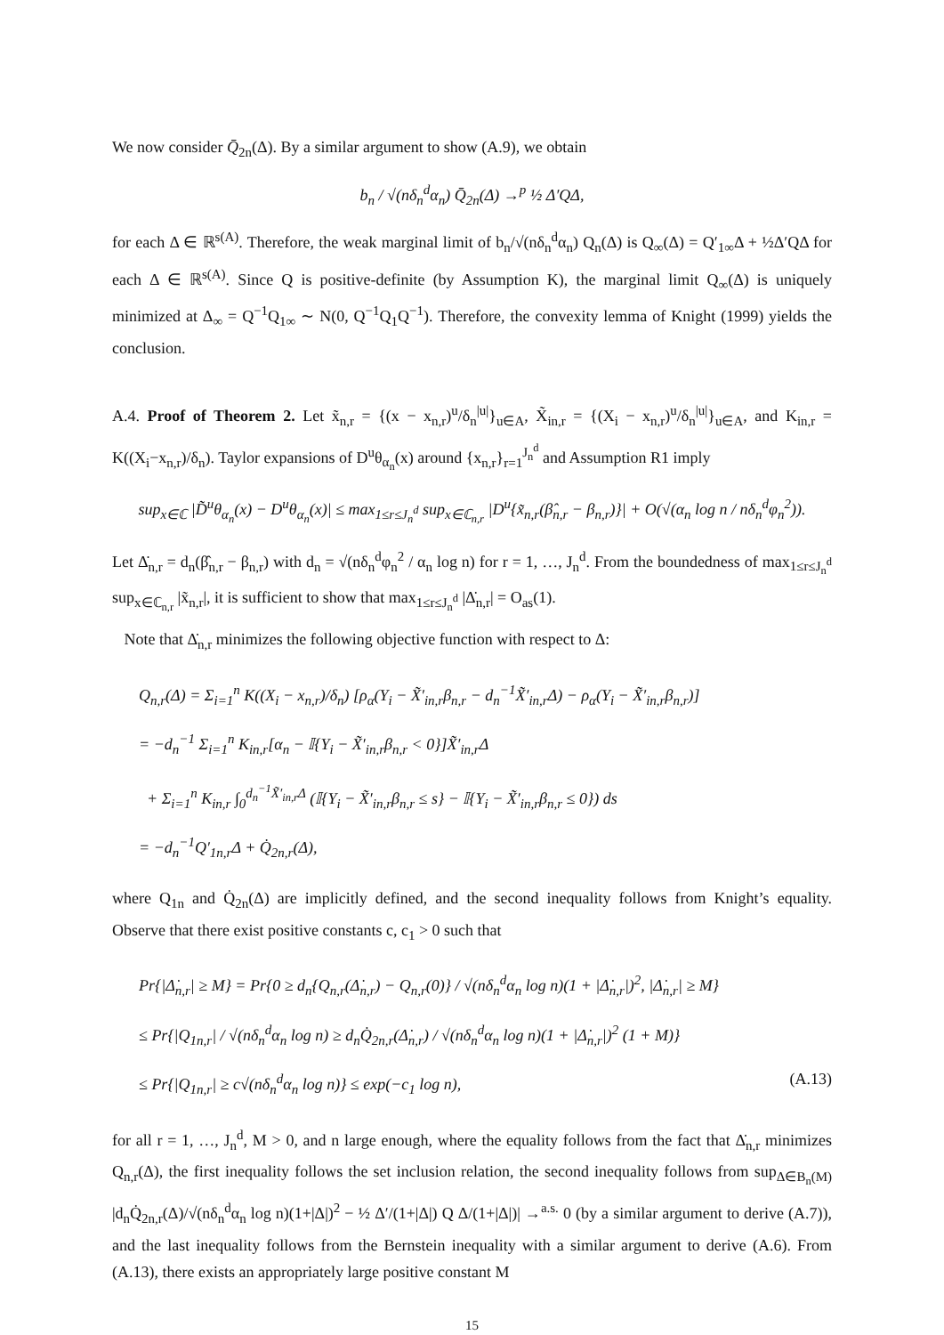We now consider Q̄<sub>2n</sub>(Δ). By a similar argument to show (A.9), we obtain
b<sub>n</sub> / √(nδ<sub>n</sub><sup>d</sup>α<sub>n</sub>) Q̄<sub>2n</sub>(Δ) →<sup>p</sup> ½ Δ′QΔ,
for each Δ ∈ ℝ<sup>s(A)</sup>. Therefore, the weak marginal limit of b<sub>n</sub>/√(nδ<sub>n</sub><sup>d</sup>α<sub>n</sub>) Q<sub>n</sub>(Δ) is Q<sub>∞</sub>(Δ) = Q′<sub>1∞</sub>Δ + ½Δ′QΔ for each Δ ∈ ℝ<sup>s(A)</sup>. Since Q is positive-definite (by Assumption K), the marginal limit Q<sub>∞</sub>(Δ) is uniquely minimized at Δ<sub>∞</sub> = Q<sup>−1</sup>Q<sub>1∞</sub> ∼ N(0, Q<sup>−1</sup>Q<sub>1</sub>Q<sup>−1</sup>). Therefore, the convexity lemma of Knight (1999) yields the conclusion.
A.4. Proof of Theorem 2. Let x̃<sub>n,r</sub> = {(x − x<sub>n,r</sub>)<sup>u</sup>/δ<sub>n</sub><sup>|u|</sup>}<sub>u∈A</sub>, X̃<sub>in,r</sub> = {(X<sub>i</sub> − x<sub>n,r</sub>)<sup>u</sup>/δ<sub>n</sub><sup>|u|</sup>}<sub>u∈A</sub>, and K<sub>in,r</sub> = K((X<sub>i</sub>−x<sub>n,r</sub>)/δ<sub>n</sub>). Taylor expansions of D<sup>u</sup>θ<sub>α<sub>n</sub></sub>(x) around {x<sub>n,r</sub>}<sub>r=1</sub><sup>J<sub>n</sub><sup>d</sup></sup> and Assumption R1 imply
sup<sub>x∈ℂ</sub> |D̃<sup>u</sup>θ<sub>α<sub>n</sub></sub>(x) − D<sup>u</sup>θ<sub>α<sub>n</sub></sub>(x)| ≤ max<sub>1≤r≤J<sub>n</sub><sup>d</sup></sub> sup<sub>x∈ℂ<sub>n,r</sub></sub> |D<sup>u</sup>{x̃<sub>n,r</sub>(β̂<sub>n,r</sub> − β<sub>n,r</sub>)}| + O(√(α<sub>n</sub> log n / nδ<sub>n</sub><sup>d</sup>φ<sub>n</sub><sup>2</sup>)).
Let Δ̇<sub>n,r</sub> = d<sub>n</sub>(β̂<sub>n,r</sub> − β<sub>n,r</sub>) with d<sub>n</sub> = √(nδ<sub>n</sub><sup>d</sup>φ<sub>n</sub><sup>2</sup> / α<sub>n</sub> log n) for r = 1, …, J<sub>n</sub><sup>d</sup>. From the boundedness of max<sub>1≤r≤J<sub>n</sub><sup>d</sup></sub> sup<sub>x∈ℂ<sub>n,r</sub></sub> |x̃<sub>n,r</sub>|, it is sufficient to show that max<sub>1≤r≤J<sub>n</sub><sup>d</sup></sub> |Δ̇<sub>n,r</sub>| = O<sub>as</sub>(1).
Note that Δ̇<sub>n,r</sub> minimizes the following objective function with respect to Δ:
Q<sub>n,r</sub>(Δ) = Σ<sub>i=1</sub><sup>n</sup> K((X<sub>i</sub> − x<sub>n,r</sub>)/δ<sub>n</sub>) [ρ<sub>α</sub>(Y<sub>i</sub> − X̃′<sub>in,r</sub>β<sub>n,r</sub> − d<sub>n</sub><sup>−1</sup>X̃′<sub>in,r</sub>Δ) − ρ<sub>α</sub>(Y<sub>i</sub> − X̃′<sub>in,r</sub>β<sub>n,r</sub>)]
= −d<sub>n</sub><sup>−1</sup> Σ<sub>i=1</sub><sup>n</sup> K<sub>in,r</sub>[α<sub>n</sub> − 𝕀{Y<sub>i</sub> − X̃′<sub>in,r</sub>β<sub>n,r</sub> < 0}]X̃′<sub>in,r</sub>Δ
+ Σ<sub>i=1</sub><sup>n</sup> K<sub>in,r</sub> ∫<sub>0</sub><sup>d<sub>n</sub><sup>−1</sup>X̃′<sub>in,r</sub>Δ</sup> (𝕀{Y<sub>i</sub> − X̃′<sub>in,r</sub>β<sub>n,r</sub> ≤ s} − 𝕀{Y<sub>i</sub> − X̃′<sub>in,r</sub>β<sub>n,r</sub> ≤ 0}) ds
= −d<sub>n</sub><sup>−1</sup>Q′<sub>1n,r</sub>Δ + Q̇<sub>2n,r</sub>(Δ),
where Q<sub>1n</sub> and Q̇<sub>2n</sub>(Δ) are implicitly defined, and the second inequality follows from Knight’s equality. Observe that there exist positive constants c, c<sub>1</sub> > 0 such that
Pr{|Δ̇<sub>n,r</sub>| ≥ M} = Pr{0 ≥ d<sub>n</sub>{Q<sub>n,r</sub>(Δ̇<sub>n,r</sub>) − Q<sub>n,r</sub>(0)} / √(nδ<sub>n</sub><sup>d</sup>α<sub>n</sub> log n)(1 + |Δ̇<sub>n,r</sub>|)<sup>2</sup>, |Δ̇<sub>n,r</sub>| ≥ M}
≤ Pr{|Q<sub>1n,r</sub>| / √(nδ<sub>n</sub><sup>d</sup>α<sub>n</sub> log n) ≥ d<sub>n</sub>Q̇<sub>2n,r</sub>(Δ̇<sub>n,r</sub>) / √(nδ<sub>n</sub><sup>d</sup>α<sub>n</sub> log n)(1 + |Δ̇<sub>n,r</sub>|)<sup>2</sup> (1 + M)}
≤ Pr{|Q<sub>1n,r</sub>| ≥ c√(nδ<sub>n</sub><sup>d</sup>α<sub>n</sub> log n)} ≤ exp(−c<sub>1</sub> log n), (A.13)
for all r = 1, …, J<sub>n</sub><sup>d</sup>, M > 0, and n large enough, where the equality follows from the fact that Δ̇<sub>n,r</sub> minimizes Q<sub>n,r</sub>(Δ), the first inequality follows the set inclusion relation, the second inequality follows from sup<sub>Δ∈B<sub>n</sub>(M)</sub> |d<sub>n</sub>Q̇<sub>2n,r</sub>(Δ)/√(nδ<sub>n</sub><sup>d</sup>α<sub>n</sub> log n)(1+|Δ|)<sup>2</sup> − ½ Δ′/(1+|Δ|) Q Δ/(1+|Δ|)| →<sup>a.s.</sup> 0 (by a similar argument to derive (A.7)), and the last inequality follows from the Bernstein inequality with a similar argument to derive (A.6). From (A.13), there exists an appropriately large positive constant M
15